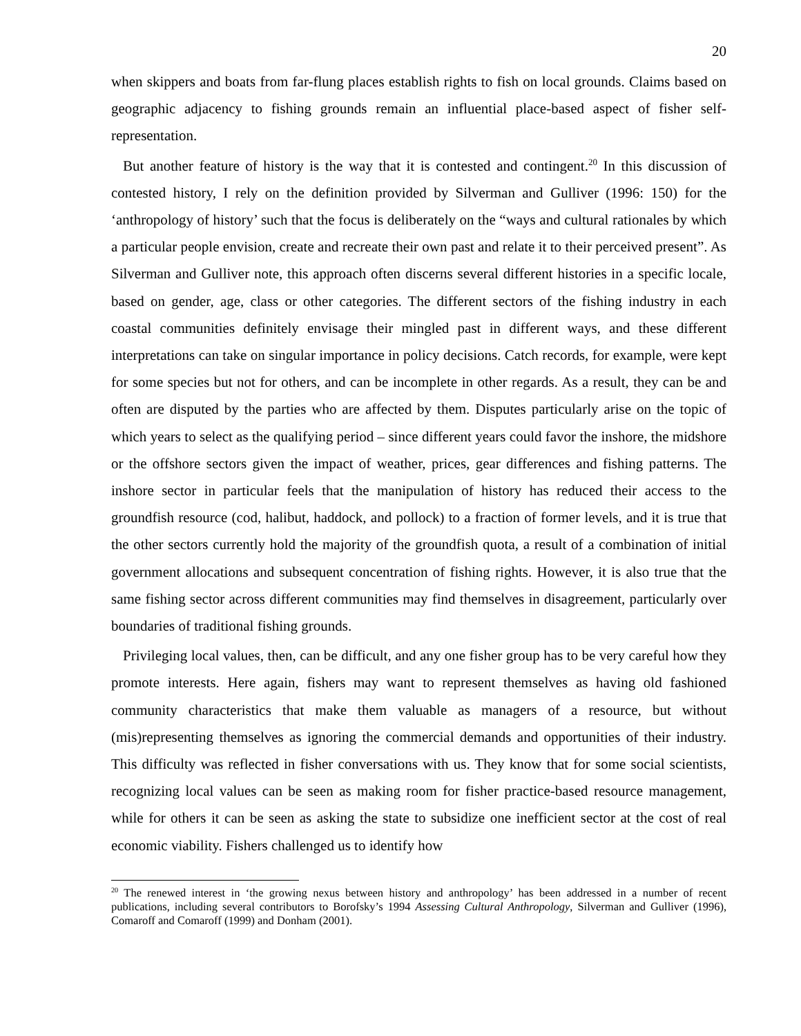20
when skippers and boats from far-flung places establish rights to fish on local grounds. Claims based on geographic adjacency to fishing grounds remain an influential place-based aspect of fisher self-representation.
But another feature of history is the way that it is contested and contingent.<sup>20</sup> In this discussion of contested history, I rely on the definition provided by Silverman and Gulliver (1996: 150) for the ‘anthropology of history’ such that the focus is deliberately on the “ways and cultural rationales by which a particular people envision, create and recreate their own past and relate it to their perceived present”. As Silverman and Gulliver note, this approach often discerns several different histories in a specific locale, based on gender, age, class or other categories. The different sectors of the fishing industry in each coastal communities definitely envisage their mingled past in different ways, and these different interpretations can take on singular importance in policy decisions. Catch records, for example, were kept for some species but not for others, and can be incomplete in other regards. As a result, they can be and often are disputed by the parties who are affected by them. Disputes particularly arise on the topic of which years to select as the qualifying period – since different years could favor the inshore, the midshore or the offshore sectors given the impact of weather, prices, gear differences and fishing patterns. The inshore sector in particular feels that the manipulation of history has reduced their access to the groundfish resource (cod, halibut, haddock, and pollock) to a fraction of former levels, and it is true that the other sectors currently hold the majority of the groundfish quota, a result of a combination of initial government allocations and subsequent concentration of fishing rights. However, it is also true that the same fishing sector across different communities may find themselves in disagreement, particularly over boundaries of traditional fishing grounds.
Privileging local values, then, can be difficult, and any one fisher group has to be very careful how they promote interests. Here again, fishers may want to represent themselves as having old fashioned community characteristics that make them valuable as managers of a resource, but without (mis)representing themselves as ignoring the commercial demands and opportunities of their industry. This difficulty was reflected in fisher conversations with us. They know that for some social scientists, recognizing local values can be seen as making room for fisher practice-based resource management, while for others it can be seen as asking the state to subsidize one inefficient sector at the cost of real economic viability. Fishers challenged us to identify how
<sup>20</sup> The renewed interest in ‘the growing nexus between history and anthropology’ has been addressed in a number of recent publications, including several contributors to Borofsky’s 1994 Assessing Cultural Anthropology, Silverman and Gulliver (1996), Comaroff and Comaroff (1999) and Donham (2001).